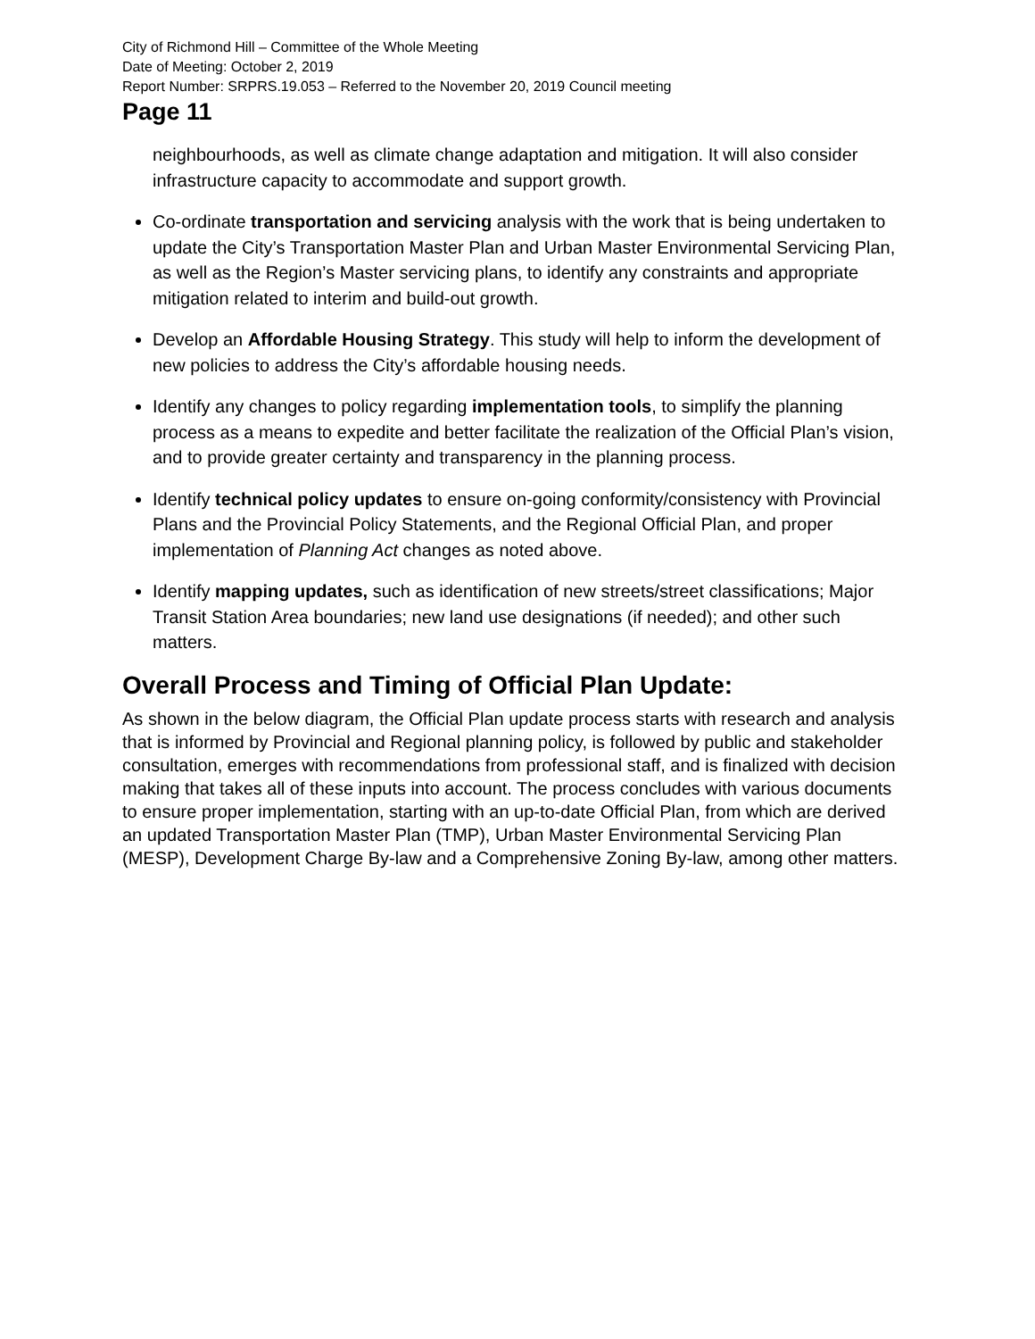City of Richmond Hill – Committee of the Whole Meeting
Date of Meeting: October 2, 2019
Report Number: SRPRS.19.053 – Referred to the November 20, 2019 Council meeting
Page 11
neighbourhoods, as well as climate change adaptation and mitigation. It will also consider infrastructure capacity to accommodate and support growth.
Co-ordinate transportation and servicing analysis with the work that is being undertaken to update the City’s Transportation Master Plan and Urban Master Environmental Servicing Plan, as well as the Region’s Master servicing plans, to identify any constraints and appropriate mitigation related to interim and build-out growth.
Develop an Affordable Housing Strategy. This study will help to inform the development of new policies to address the City’s affordable housing needs.
Identify any changes to policy regarding implementation tools, to simplify the planning process as a means to expedite and better facilitate the realization of the Official Plan’s vision, and to provide greater certainty and transparency in the planning process.
Identify technical policy updates to ensure on-going conformity/consistency with Provincial Plans and the Provincial Policy Statements, and the Regional Official Plan, and proper implementation of Planning Act changes as noted above.
Identify mapping updates, such as identification of new streets/street classifications; Major Transit Station Area boundaries; new land use designations (if needed); and other such matters.
Overall Process and Timing of Official Plan Update:
As shown in the below diagram, the Official Plan update process starts with research and analysis that is informed by Provincial and Regional planning policy, is followed by public and stakeholder consultation, emerges with recommendations from professional staff, and is finalized with decision making that takes all of these inputs into account. The process concludes with various documents to ensure proper implementation, starting with an up-to-date Official Plan, from which are derived an updated Transportation Master Plan (TMP), Urban Master Environmental Servicing Plan (MESP), Development Charge By-law and a Comprehensive Zoning By-law, among other matters.